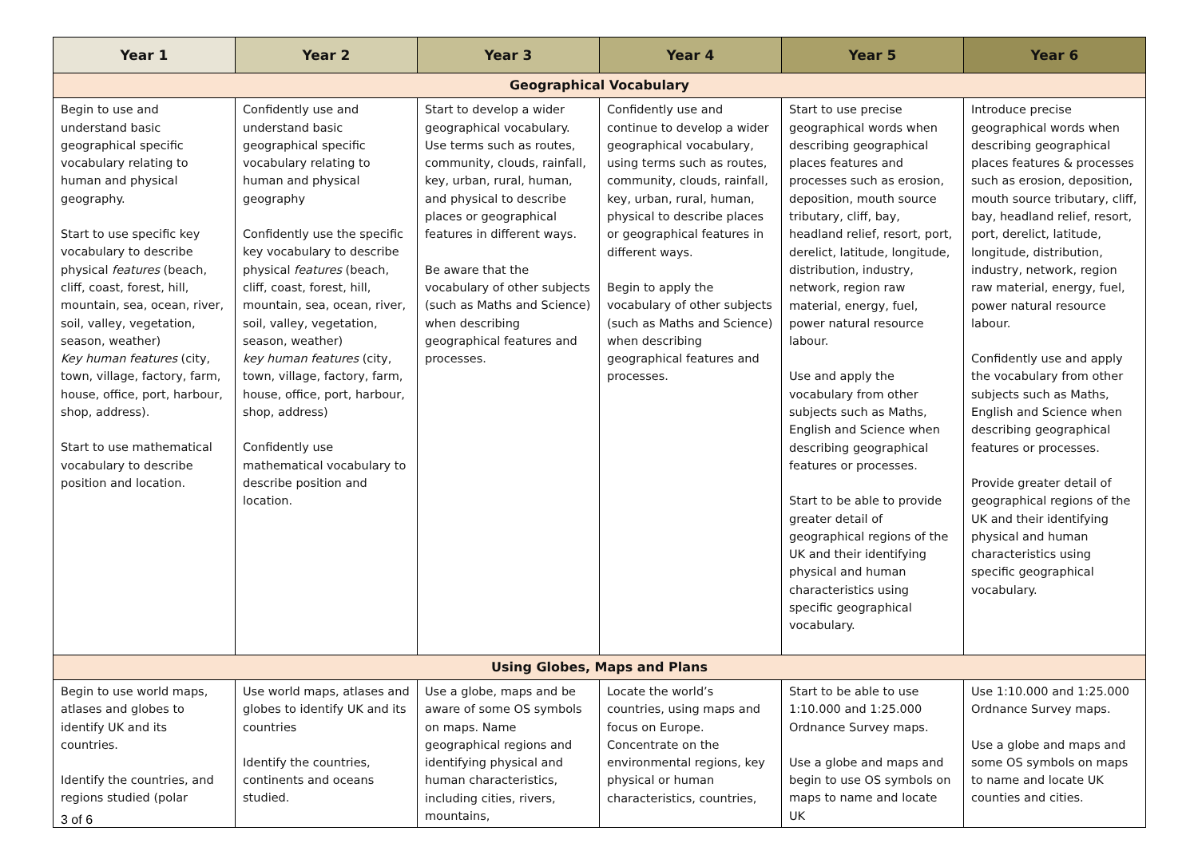| Year 1 | Year 2 | Year 3 | Year 4 | Year 5 | Year 6 |
| --- | --- | --- | --- | --- | --- |
| Geographical Vocabulary | | | | | |
| Begin to use and understand basic geographical specific vocabulary relating to human and physical geography. Start to use specific key vocabulary to describe physical features (beach, cliff, coast, forest, hill, mountain, sea, ocean, river, soil, valley, vegetation, season, weather) Key human features (city, town, village, factory, farm, house, office, port, harbour, shop, address). Start to use mathematical vocabulary to describe position and location. | Confidently use and understand basic geographical specific vocabulary relating to human and physical geography Confidently use the specific key vocabulary to describe physical features (beach, cliff, coast, forest, hill, mountain, sea, ocean, river, soil, valley, vegetation, season, weather) key human features (city, town, village, factory, farm, house, office, port, harbour, shop, address) Confidently use mathematical vocabulary to describe position and location. | Start to develop a wider geographical vocabulary. Use terms such as routes, community, clouds, rainfall, key, urban, rural, human, and physical to describe places or geographical features in different ways. Be aware that the vocabulary of other subjects (such as Maths and Science) when describing geographical features and processes. | Confidently use and continue to develop a wider geographical vocabulary, using terms such as routes, community, clouds, rainfall, key, urban, rural, human, physical to describe places or geographical features in different ways. Begin to apply the vocabulary of other subjects (such as Maths and Science) when describing geographical features and processes. | Start to use precise geographical words when describing geographical places features and processes such as erosion, deposition, mouth source tributary, cliff, bay, headland relief, resort, port, derelict, latitude, longitude, distribution, industry, network, region raw material, energy, fuel, power natural resource labour. Use and apply the vocabulary from other subjects such as Maths, English and Science when describing geographical features or processes. Start to be able to provide greater detail of geographical regions of the UK and their identifying physical and human characteristics using specific geographical vocabulary. | Introduce precise geographical words when describing geographical places features & processes such as erosion, deposition, mouth source tributary, cliff, bay, headland relief, resort, port, derelict, latitude, longitude, distribution, industry, network, region raw material, energy, fuel, power natural resource labour. Confidently use and apply the vocabulary from other subjects such as Maths, English and Science when describing geographical features or processes. Provide greater detail of geographical regions of the UK and their identifying physical and human characteristics using specific geographical vocabulary. |
| Using Globes, Maps and Plans | | | | | |
| Begin to use world maps, atlases and globes to identify UK and its countries. Identify the countries, and regions studied (polar | Use world maps, atlases and globes to identify UK and its countries Identify the countries, continents and oceans studied. | Use a globe, maps and be aware of some OS symbols on maps. Name geographical regions and identifying physical and human characteristics, including cities, rivers, mountains, | Locate the world’s countries, using maps and focus on Europe. Concentrate on the environmental regions, key physical or human characteristics, countries, | Start to be able to use 1:10.000 and 1:25.000 Ordnance Survey maps. Use a globe and maps and begin to use OS symbols on maps to name and locate UK | Use 1:10.000 and 1:25.000 Ordnance Survey maps. Use a globe and maps and some OS symbols on maps to name and locate UK counties and cities. |
3 of 6